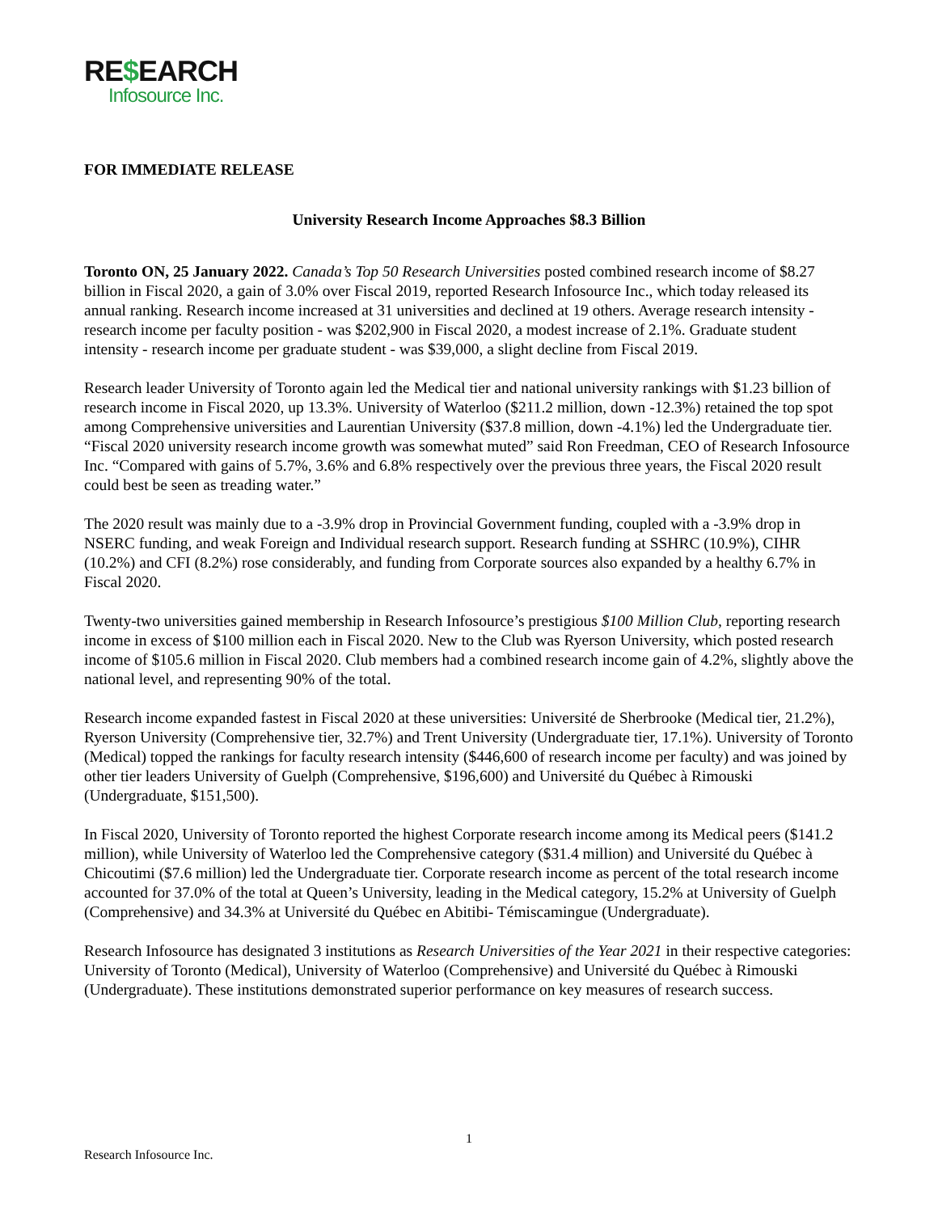RE$EARCH
Infosource Inc.
FOR IMMEDIATE RELEASE
University Research Income Approaches $8.3 Billion
Toronto ON, 25 January 2022. Canada’s Top 50 Research Universities posted combined research income of $8.27 billion in Fiscal 2020, a gain of 3.0% over Fiscal 2019, reported Research Infosource Inc., which today released its annual ranking. Research income increased at 31 universities and declined at 19 others. Average research intensity - research income per faculty position - was $202,900 in Fiscal 2020, a modest increase of 2.1%. Graduate student intensity - research income per graduate student - was $39,000, a slight decline from Fiscal 2019.
Research leader University of Toronto again led the Medical tier and national university rankings with $1.23 billion of research income in Fiscal 2020, up 13.3%. University of Waterloo ($211.2 million, down -12.3%) retained the top spot among Comprehensive universities and Laurentian University ($37.8 million, down -4.1%) led the Undergraduate tier. “Fiscal 2020 university research income growth was somewhat muted” said Ron Freedman, CEO of Research Infosource Inc. “Compared with gains of 5.7%, 3.6% and 6.8% respectively over the previous three years, the Fiscal 2020 result could best be seen as treading water.”
The 2020 result was mainly due to a -3.9% drop in Provincial Government funding, coupled with a -3.9% drop in NSERC funding, and weak Foreign and Individual research support. Research funding at SSHRC (10.9%), CIHR (10.2%) and CFI (8.2%) rose considerably, and funding from Corporate sources also expanded by a healthy 6.7% in Fiscal 2020.
Twenty-two universities gained membership in Research Infosource’s prestigious $100 Million Club, reporting research income in excess of $100 million each in Fiscal 2020. New to the Club was Ryerson University, which posted research income of $105.6 million in Fiscal 2020. Club members had a combined research income gain of 4.2%, slightly above the national level, and representing 90% of the total.
Research income expanded fastest in Fiscal 2020 at these universities: Université de Sherbrooke (Medical tier, 21.2%), Ryerson University (Comprehensive tier, 32.7%) and Trent University (Undergraduate tier, 17.1%). University of Toronto (Medical) topped the rankings for faculty research intensity ($446,600 of research income per faculty) and was joined by other tier leaders University of Guelph (Comprehensive, $196,600) and Université du Québec à Rimouski (Undergraduate, $151,500).
In Fiscal 2020, University of Toronto reported the highest Corporate research income among its Medical peers ($141.2 million), while University of Waterloo led the Comprehensive category ($31.4 million) and Université du Québec à Chicoutimi ($7.6 million) led the Undergraduate tier. Corporate research income as percent of the total research income accounted for 37.0% of the total at Queen’s University, leading in the Medical category, 15.2% at University of Guelph (Comprehensive) and 34.3% at Université du Québec en Abitibi- Témiscamingue (Undergraduate).
Research Infosource has designated 3 institutions as Research Universities of the Year 2021 in their respective categories: University of Toronto (Medical), University of Waterloo (Comprehensive) and Université du Québec à Rimouski (Undergraduate). These institutions demonstrated superior performance on key measures of research success.
1
Research Infosource Inc.